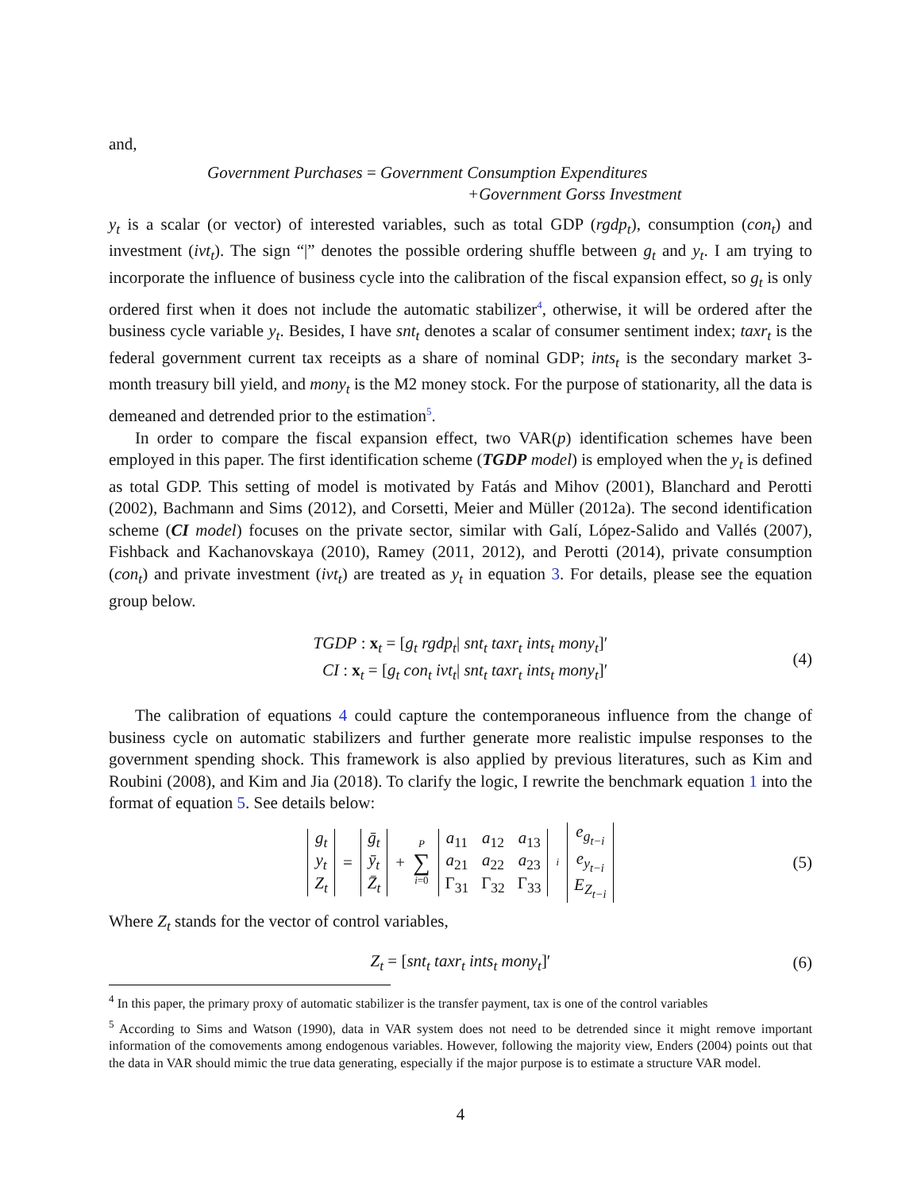and,
Government Purchases = Government Consumption Expenditures
+Government Gorss Investment
y<sub>t</sub> is a scalar (or vector) of interested variables, such as total GDP (rgdp<sub>t</sub>), consumption (con<sub>t</sub>) and investment (ivt<sub>t</sub>). The sign “|” denotes the possible ordering shuffle between g<sub>t</sub> and y<sub>t</sub>. I am trying to incorporate the influence of business cycle into the calibration of the fiscal expansion effect, so g<sub>t</sub> is only ordered first when it does not include the automatic stabilizer<sup>4</sup>, otherwise, it will be ordered after the business cycle variable y<sub>t</sub>. Besides, I have snt<sub>t</sub> denotes a scalar of consumer sentiment index; taxr<sub>t</sub> is the federal government current tax receipts as a share of nominal GDP; ints<sub>t</sub> is the secondary market 3-month treasury bill yield, and mony<sub>t</sub> is the M2 money stock. For the purpose of stationarity, all the data is demeaned and detrended prior to the estimation<sup>5</sup>.
In order to compare the fiscal expansion effect, two VAR(p) identification schemes have been employed in this paper. The first identification scheme (TGDP model) is employed when the y<sub>t</sub> is defined as total GDP. This setting of model is motivated by Fatás and Mihov (2001), Blanchard and Perotti (2002), Bachmann and Sims (2012), and Corsetti, Meier and Müller (2012a). The second identification scheme (CI model) focuses on the private sector, similar with Galí, López-Salido and Vallés (2007), Fishback and Kachanovskaya (2010), Ramey (2011, 2012), and Perotti (2014), private consumption (con<sub>t</sub>) and private investment (ivt<sub>t</sub>) are treated as y<sub>t</sub> in equation 3. For details, please see the equation group below.
TGDP : x<sub>t</sub> = [g<sub>t</sub> rgdp<sub>t</sub>| snt<sub>t</sub> taxr<sub>t</sub> ints<sub>t</sub> mony<sub>t</sub>]′
CI : x<sub>t</sub> = [g<sub>t</sub> con<sub>t</sub> ivt<sub>t</sub>| snt<sub>t</sub> taxr<sub>t</sub> ints<sub>t</sub> mony<sub>t</sub>]′
(4)
The calibration of equations 4 could capture the contemporaneous influence from the change of business cycle on automatic stabilizers and further generate more realistic impulse responses to the government spending shock. This framework is also applied by previous literatures, such as Kim and Roubini (2008), and Kim and Jia (2018). To clarify the logic, I rewrite the benchmark equation 1 into the format of equation 5. See details below:
| g<sub>t</sub> |
| y<sub>t</sub> |
| Z<sub>t</sub> |
=
| ḡ<sub>t</sub> |
| ȳ<sub>t</sub> |
| Z̄<sub>t</sub> |
+ P
∑
i=0
| a<sub>11</sub> | a<sub>12</sub> | a<sub>13</sub> |
| a<sub>21</sub> | a<sub>22</sub> | a<sub>23</sub> |
| Γ<sub>31</sub> | Γ<sub>32</sub> | Γ<sub>33</sub> |
<sup>i</sup>
| e<sub>g<sub>t−i</sub></sub> |
| e<sub>y<sub>t−i</sub></sub> |
| E<sub>Z<sub>t−i</sub></sub> |
(5)
Where Z<sub>t</sub> stands for the vector of control variables,
Z<sub>t</sub> = [snt<sub>t</sub> taxr<sub>t</sub> ints<sub>t</sub> mony<sub>t</sub>]′ (6)
<sup>4</sup> In this paper, the primary proxy of automatic stabilizer is the transfer payment, tax is one of the control variables
<sup>5</sup> According to Sims and Watson (1990), data in VAR system does not need to be detrended since it might remove important information of the comovements among endogenous variables. However, following the majority view, Enders (2004) points out that the data in VAR should mimic the true data generating, especially if the major purpose is to estimate a structure VAR model.
4